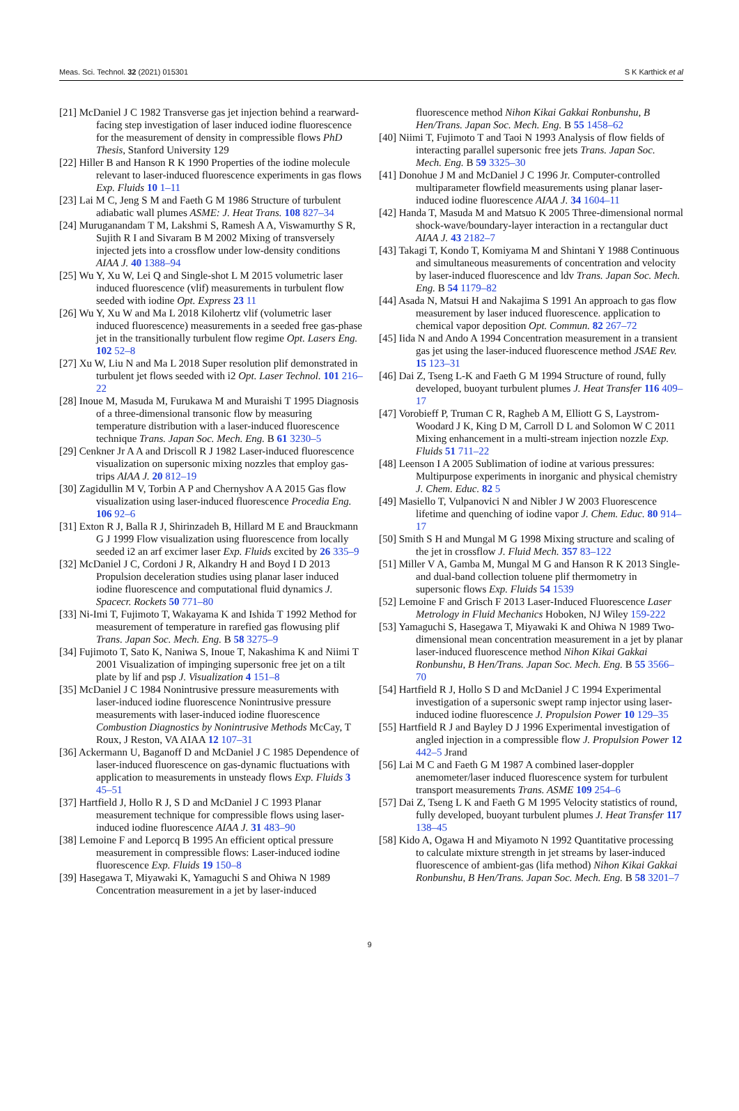Meas. Sci. Technol. 32 (2021) 015301 S K Karthick et al
[21] McDaniel J C 1982 Transverse gas jet injection behind a rearward-facing step investigation of laser induced iodine fluorescence for the measurement of density in compressible flows PhD Thesis, Stanford University 129
[22] Hiller B and Hanson R K 1990 Properties of the iodine molecule relevant to laser-induced fluorescence experiments in gas flows Exp. Fluids 10 1–11
[23] Lai M C, Jeng S M and Faeth G M 1986 Structure of turbulent adiabatic wall plumes ASME: J. Heat Trans. 108 827–34
[24] Muruganandam T M, Lakshmi S, Ramesh A A, Viswamurthy S R, Sujith R I and Sivaram B M 2002 Mixing of transversely injected jets into a crossflow under low-density conditions AIAA J. 40 1388–94
[25] Wu Y, Xu W, Lei Q and Single-shot L M 2015 volumetric laser induced fluorescence (vlif) measurements in turbulent flow seeded with iodine Opt. Express 23 11
[26] Wu Y, Xu W and Ma L 2018 Kilohertz vlif (volumetric laser induced fluorescence) measurements in a seeded free gas-phase jet in the transitionally turbulent flow regime Opt. Lasers Eng. 102 52–8
[27] Xu W, Liu N and Ma L 2018 Super resolution plif demonstrated in turbulent jet flows seeded with i2 Opt. Laser Technol. 101 216–22
[28] Inoue M, Masuda M, Furukawa M and Muraishi T 1995 Diagnosis of a three-dimensional transonic flow by measuring temperature distribution with a laser-induced fluorescence technique Trans. Japan Soc. Mech. Eng. B 61 3230–5
[29] Cenkner Jr A A and Driscoll R J 1982 Laser-induced fluorescence visualization on supersonic mixing nozzles that employ gas-trips AIAA J. 20 812–19
[30] Zagidullin M V, Torbin A P and Chernyshov A A 2015 Gas flow visualization using laser-induced fluorescence Procedia Eng. 106 92–6
[31] Exton R J, Balla R J, Shirinzadeh B, Hillard M E and Brauckmann G J 1999 Flow visualization using fluorescence from locally seeded i2 an arf excimer laser Exp. Fluids excited by 26 335–9
[32] McDaniel J C, Cordoni J R, Alkandry H and Boyd I D 2013 Propulsion deceleration studies using planar laser induced iodine fluorescence and computational fluid dynamics J. Spacecr. Rockets 50 771–80
[33] Ni-Imi T, Fujimoto T, Wakayama K and Ishida T 1992 Method for measurement of temperature in rarefied gas flowusing plif Trans. Japan Soc. Mech. Eng. B 58 3275–9
[34] Fujimoto T, Sato K, Naniwa S, Inoue T, Nakashima K and Niimi T 2001 Visualization of impinging supersonic free jet on a tilt plate by lif and psp J. Visualization 4 151–8
[35] McDaniel J C 1984 Nonintrusive pressure measurements with laser-induced iodine fluorescence Nonintrusive pressure measurements with laser-induced iodine fluorescence Combustion Diagnostics by Nonintrusive Methods McCay, T Roux, J Reston, VA AIAA 12 107–31
[36] Ackermann U, Baganoff D and McDaniel J C 1985 Dependence of laser-induced fluorescence on gas-dynamic fluctuations with application to measurements in unsteady flows Exp. Fluids 3 45–51
[37] Hartfield J, Hollo R J, S D and McDaniel J C 1993 Planar measurement technique for compressible flows using laser-induced iodine fluorescence AIAA J. 31 483–90
[38] Lemoine F and Leporcq B 1995 An efficient optical pressure measurement in compressible flows: Laser-induced iodine fluorescence Exp. Fluids 19 150–8
[39] Hasegawa T, Miyawaki K, Yamaguchi S and Ohiwa N 1989 Concentration measurement in a jet by laser-induced
fluorescence method Nihon Kikai Gakkai Ronbunshu, B Hen/Trans. Japan Soc. Mech. Eng. B 55 1458–62
[40] Niimi T, Fujimoto T and Taoi N 1993 Analysis of flow fields of interacting parallel supersonic free jets Trans. Japan Soc. Mech. Eng. B 59 3325–30
[41] Donohue J M and McDaniel J C 1996 Jr. Computer-controlled multiparameter flowfield measurements using planar laser-induced iodine fluorescence AIAA J. 34 1604–11
[42] Handa T, Masuda M and Matsuo K 2005 Three-dimensional normal shock-wave/boundary-layer interaction in a rectangular duct AIAA J. 43 2182–7
[43] Takagi T, Kondo T, Komiyama M and Shintani Y 1988 Continuous and simultaneous measurements of concentration and velocity by laser-induced fluorescence and ldv Trans. Japan Soc. Mech. Eng. B 54 1179–82
[44] Asada N, Matsui H and Nakajima S 1991 An approach to gas flow measurement by laser induced fluorescence. application to chemical vapor deposition Opt. Commun. 82 267–72
[45] Iida N and Ando A 1994 Concentration measurement in a transient gas jet using the laser-induced fluorescence method JSAE Rev. 15 123–31
[46] Dai Z, Tseng L-K and Faeth G M 1994 Structure of round, fully developed, buoyant turbulent plumes J. Heat Transfer 116 409–17
[47] Vorobieff P, Truman C R, Ragheb A M, Elliott G S, Laystrom-Woodard J K, King D M, Carroll D L and Solomon W C 2011 Mixing enhancement in a multi-stream injection nozzle Exp. Fluids 51 711–22
[48] Leenson I A 2005 Sublimation of iodine at various pressures: Multipurpose experiments in inorganic and physical chemistry J. Chem. Educ. 82 5
[49] Masiello T, Vulpanovici N and Nibler J W 2003 Fluorescence lifetime and quenching of iodine vapor J. Chem. Educ. 80 914–17
[50] Smith S H and Mungal M G 1998 Mixing structure and scaling of the jet in crossflow J. Fluid Mech. 357 83–122
[51] Miller V A, Gamba M, Mungal M G and Hanson R K 2013 Single- and dual-band collection toluene plif thermometry in supersonic flows Exp. Fluids 54 1539
[52] Lemoine F and Grisch F 2013 Laser-Induced Fluorescence Laser Metrology in Fluid Mechanics Hoboken, NJ Wiley 159-222
[53] Yamaguchi S, Hasegawa T, Miyawaki K and Ohiwa N 1989 Two-dimensional mean concentration measurement in a jet by planar laser-induced fluorescence method Nihon Kikai Gakkai Ronbunshu, B Hen/Trans. Japan Soc. Mech. Eng. B 55 3566–70
[54] Hartfield R J, Hollo S D and McDaniel J C 1994 Experimental investigation of a supersonic swept ramp injector using laser-induced iodine fluorescence J. Propulsion Power 10 129–35
[55] Hartfield R J and Bayley D J 1996 Experimental investigation of angled injection in a compressible flow J. Propulsion Power 12 442–5 Jrand
[56] Lai M C and Faeth G M 1987 A combined laser-doppler anemometer/laser induced fluorescence system for turbulent transport measurements Trans. ASME 109 254–6
[57] Dai Z, Tseng L K and Faeth G M 1995 Velocity statistics of round, fully developed, buoyant turbulent plumes J. Heat Transfer 117 138–45
[58] Kido A, Ogawa H and Miyamoto N 1992 Quantitative processing to calculate mixture strength in jet streams by laser-induced fluorescence of ambient-gas (lifa method) Nihon Kikai Gakkai Ronbunshu, B Hen/Trans. Japan Soc. Mech. Eng. B 58 3201–7
9